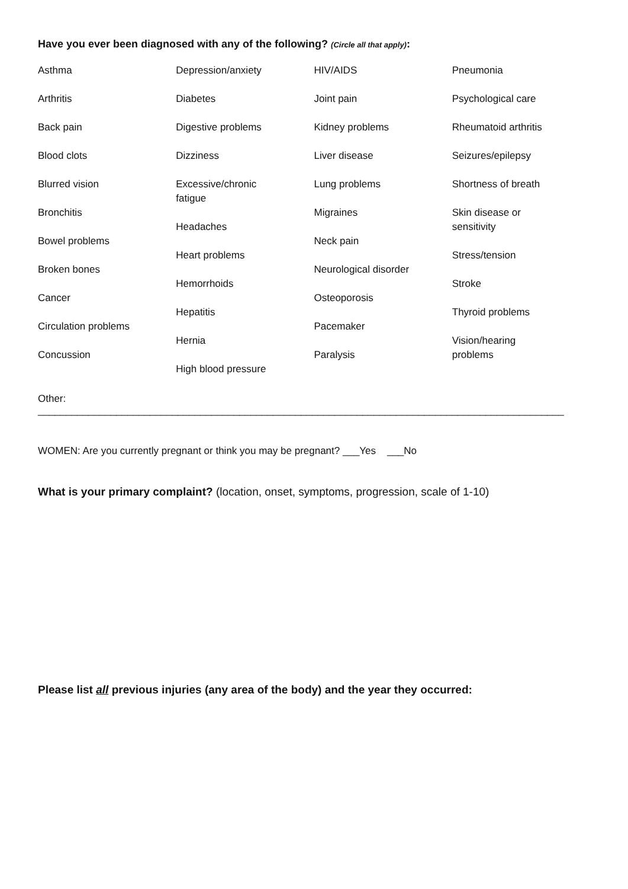Have you ever been diagnosed with any of the following? (Circle all that apply):
Asthma
Arthritis
Back pain
Blood clots
Blurred vision
Bronchitis
Bowel problems
Broken bones
Cancer
Circulation problems
Concussion
Depression/anxiety
Diabetes
Digestive problems
Dizziness
Excessive/chronic
fatigue
Headaches
Heart problems
Hemorrhoids
Hepatitis
Hernia
High blood pressure
HIV/AIDS
Joint pain
Kidney problems
Liver disease
Lung problems
Migraines
Neck pain
Neurological disorder
Osteoporosis
Pacemaker
Paralysis
Pneumonia
Psychological care
Rheumatoid arthritis
Seizures/epilepsy
Shortness of breath
Skin disease or
sensitivity
Stress/tension
Stroke
Thyroid problems
Vision/hearing
problems
Other: ______________________________________________________________________________________________
WOMEN: Are you currently pregnant or think you may be pregnant? ___Yes ___No
What is your primary complaint? (location, onset, symptoms, progression, scale of 1-10)
Please list all previous injuries (any area of the body) and the year they occurred: